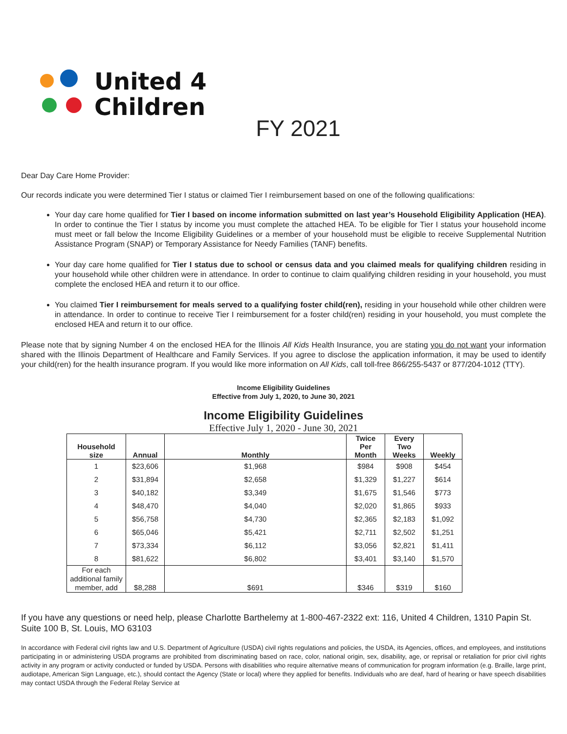United 4
Children
FY 2021
Dear Day Care Home Provider:
Our records indicate you were determined Tier I status or claimed Tier I reimbursement based on one of the following qualifications:
Your day care home qualified for Tier I based on income information submitted on last year’s Household Eligibility Application (HEA). In order to continue the Tier I status by income you must complete the attached HEA. To be eligible for Tier I status your household income must meet or fall below the Income Eligibility Guidelines or a member of your household must be eligible to receive Supplemental Nutrition Assistance Program (SNAP) or Temporary Assistance for Needy Families (TANF) benefits.
Your day care home qualified for Tier I status due to school or census data and you claimed meals for qualifying children residing in your household while other children were in attendance. In order to continue to claim qualifying children residing in your household, you must complete the enclosed HEA and return it to our office.
You claimed Tier I reimbursement for meals served to a qualifying foster child(ren), residing in your household while other children were in attendance. In order to continue to receive Tier I reimbursement for a foster child(ren) residing in your household, you must complete the enclosed HEA and return it to our office.
Please note that by signing Number 4 on the enclosed HEA for the Illinois All Kids Health Insurance, you are stating you do not want your information shared with the Illinois Department of Healthcare and Family Services. If you agree to disclose the application information, it may be used to identify your child(ren) for the health insurance program. If you would like more information on All Kids, call toll-free 866/255-5437 or 877/204-1012 (TTY).
Income Eligibility Guidelines
Effective from July 1, 2020, to June 30, 2021
Income Eligibility Guidelines
Effective July 1, 2020 - June 30, 2021
| Household size | Annual | Monthly | Twice Per Month | Every Two Weeks | Weekly |
| --- | --- | --- | --- | --- | --- |
| 1 | $23,606 | $1,968 | $984 | $908 | $454 |
| 2 | $31,894 | $2,658 | $1,329 | $1,227 | $614 |
| 3 | $40,182 | $3,349 | $1,675 | $1,546 | $773 |
| 4 | $48,470 | $4,040 | $2,020 | $1,865 | $933 |
| 5 | $56,758 | $4,730 | $2,365 | $2,183 | $1,092 |
| 6 | $65,046 | $5,421 | $2,711 | $2,502 | $1,251 |
| 7 | $73,334 | $6,112 | $3,056 | $2,821 | $1,411 |
| 8 | $81,622 | $6,802 | $3,401 | $3,140 | $1,570 |
| For each additional family member, add | $8,288 | $691 | $346 | $319 | $160 |
If you have any questions or need help, please Charlotte Barthelemy at 1-800-467-2322 ext: 116, United 4 Children, 1310 Papin St. Suite 100 B, St. Louis, MO 63103
In accordance with Federal civil rights law and U.S. Department of Agriculture (USDA) civil rights regulations and policies, the USDA, its Agencies, offices, and employees, and institutions participating in or administering USDA programs are prohibited from discriminating based on race, color, national origin, sex, disability, age, or reprisal or retaliation for prior civil rights activity in any program or activity conducted or funded by USDA. Persons with disabilities who require alternative means of communication for program information (e.g. Braille, large print, audiotape, American Sign Language, etc.), should contact the Agency (State or local) where they applied for benefits. Individuals who are deaf, hard of hearing or have speech disabilities may contact USDA through the Federal Relay Service at